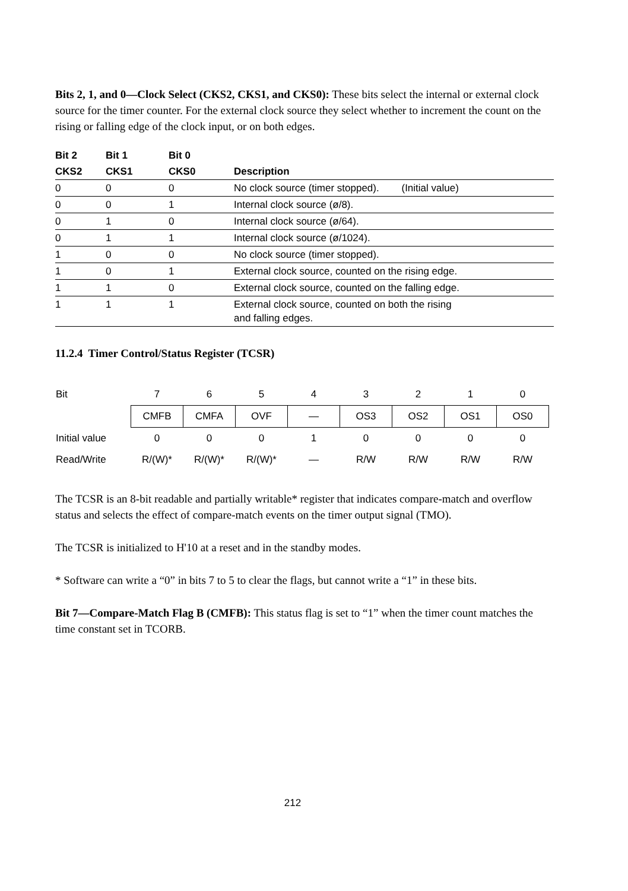Bits 2, 1, and 0—Clock Select (CKS2, CKS1, and CKS0): These bits select the internal or external clock source for the timer counter. For the external clock source they select whether to increment the count on the rising or falling edge of the clock input, or on both edges.
| Bit 2 | Bit 1 | Bit 0 | |
| --- | --- | --- | --- |
| CKS2 | CKS1 | CKS0 | Description |
| 0 | 0 | 0 | No clock source (timer stopped). (Initial value) |
| 0 | 0 | 1 | Internal clock source (ø/8). |
| 0 | 1 | 0 | Internal clock source (ø/64). |
| 0 | 1 | 1 | Internal clock source (ø/1024). |
| 1 | 0 | 0 | No clock source (timer stopped). |
| 1 | 0 | 1 | External clock source, counted on the rising edge. |
| 1 | 1 | 0 | External clock source, counted on the falling edge. |
| 1 | 1 | 1 | External clock source, counted on both the rising and falling edges. |
11.2.4 Timer Control/Status Register (TCSR)
| Bit | 7 | 6 | 5 | 4 | 3 | 2 | 1 | 0 |
| | CMFB | CMFA | OVF | — | OS3 | OS2 | OS1 | OS0 |
| Initial value | 0 | 0 | 0 | 1 | 0 | 0 | 0 | 0 |
| Read/Write | R/(W)* | R/(W)* | R/(W)* | — | R/W | R/W | R/W | R/W |
The TCSR is an 8-bit readable and partially writable* register that indicates compare-match and overflow status and selects the effect of compare-match events on the timer output signal (TMO).
The TCSR is initialized to H'10 at a reset and in the standby modes.
* Software can write a “0” in bits 7 to 5 to clear the flags, but cannot write a “1” in these bits.
Bit 7—Compare-Match Flag B (CMFB): This status flag is set to “1” when the timer count matches the time constant set in TCORB.
212